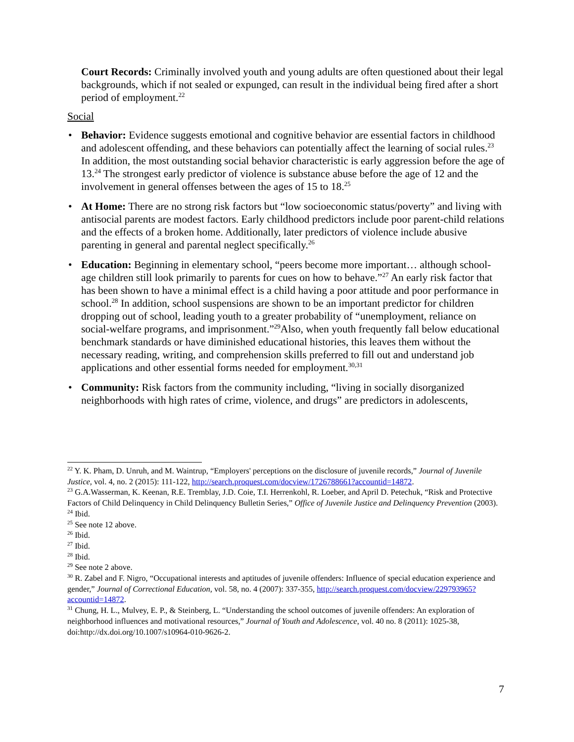Court Records: Criminally involved youth and young adults are often questioned about their legal backgrounds, which if not sealed or expunged, can result in the individual being fired after a short period of employment.<sup>22</sup>
Social
• Behavior: Evidence suggests emotional and cognitive behavior are essential factors in childhood and adolescent offending, and these behaviors can potentially affect the learning of social rules.<sup>23</sup> In addition, the most outstanding social behavior characteristic is early aggression before the age of 13.<sup>24</sup> The strongest early predictor of violence is substance abuse before the age of 12 and the involvement in general offenses between the ages of 15 to 18.<sup>25</sup>
• At Home: There are no strong risk factors but “low socioeconomic status/poverty” and living with antisocial parents are modest factors. Early childhood predictors include poor parent-child relations and the effects of a broken home. Additionally, later predictors of violence include abusive parenting in general and parental neglect specifically.<sup>26</sup>
• Education: Beginning in elementary school, “peers become more important… although school-age children still look primarily to parents for cues on how to behave.”<sup>27</sup> An early risk factor that has been shown to have a minimal effect is a child having a poor attitude and poor performance in school.<sup>28</sup> In addition, school suspensions are shown to be an important predictor for children dropping out of school, leading youth to a greater probability of “unemployment, reliance on social-welfare programs, and imprisonment.”<sup>29</sup>Also, when youth frequently fall below educational benchmark standards or have diminished educational histories, this leaves them without the necessary reading, writing, and comprehension skills preferred to fill out and understand job applications and other essential forms needed for employment.<sup>30,31</sup>
• Community: Risk factors from the community including, “living in socially disorganized neighborhoods with high rates of crime, violence, and drugs” are predictors in adolescents,
<sup>22</sup> Y. K. Pham, D. Unruh, and M. Waintrup, “Employers' perceptions on the disclosure of juvenile records,” Journal of Juvenile Justice, vol. 4, no. 2 (2015): 111-122, http://search.proquest.com/docview/1726788661?accountid=14872.
<sup>23</sup> G.A.Wasserman, K. Keenan, R.E. Tremblay, J.D. Coie, T.I. Herrenkohl, R. Loeber, and April D. Petechuk, “Risk and Protective Factors of Child Delinquency in Child Delinquency Bulletin Series,” Office of Juvenile Justice and Delinquency Prevention (2003).
<sup>24</sup> Ibid.
<sup>25</sup> See note 12 above.
<sup>26</sup> Ibid.
<sup>27</sup> Ibid.
<sup>28</sup> Ibid.
<sup>29</sup> See note 2 above.
<sup>30</sup> R. Zabel and F. Nigro, “Occupational interests and aptitudes of juvenile offenders: Influence of special education experience and gender,” Journal of Correctional Education, vol. 58, no. 4 (2007): 337-355, http://search.proquest.com/docview/229793965?accountid=14872.
<sup>31</sup> Chung, H. L., Mulvey, E. P., & Steinberg, L. “Understanding the school outcomes of juvenile offenders: An exploration of neighborhood influences and motivational resources,” Journal of Youth and Adolescence, vol. 40 no. 8 (2011): 1025-38, doi:http://dx.doi.org/10.1007/s10964-010-9626-2.
7